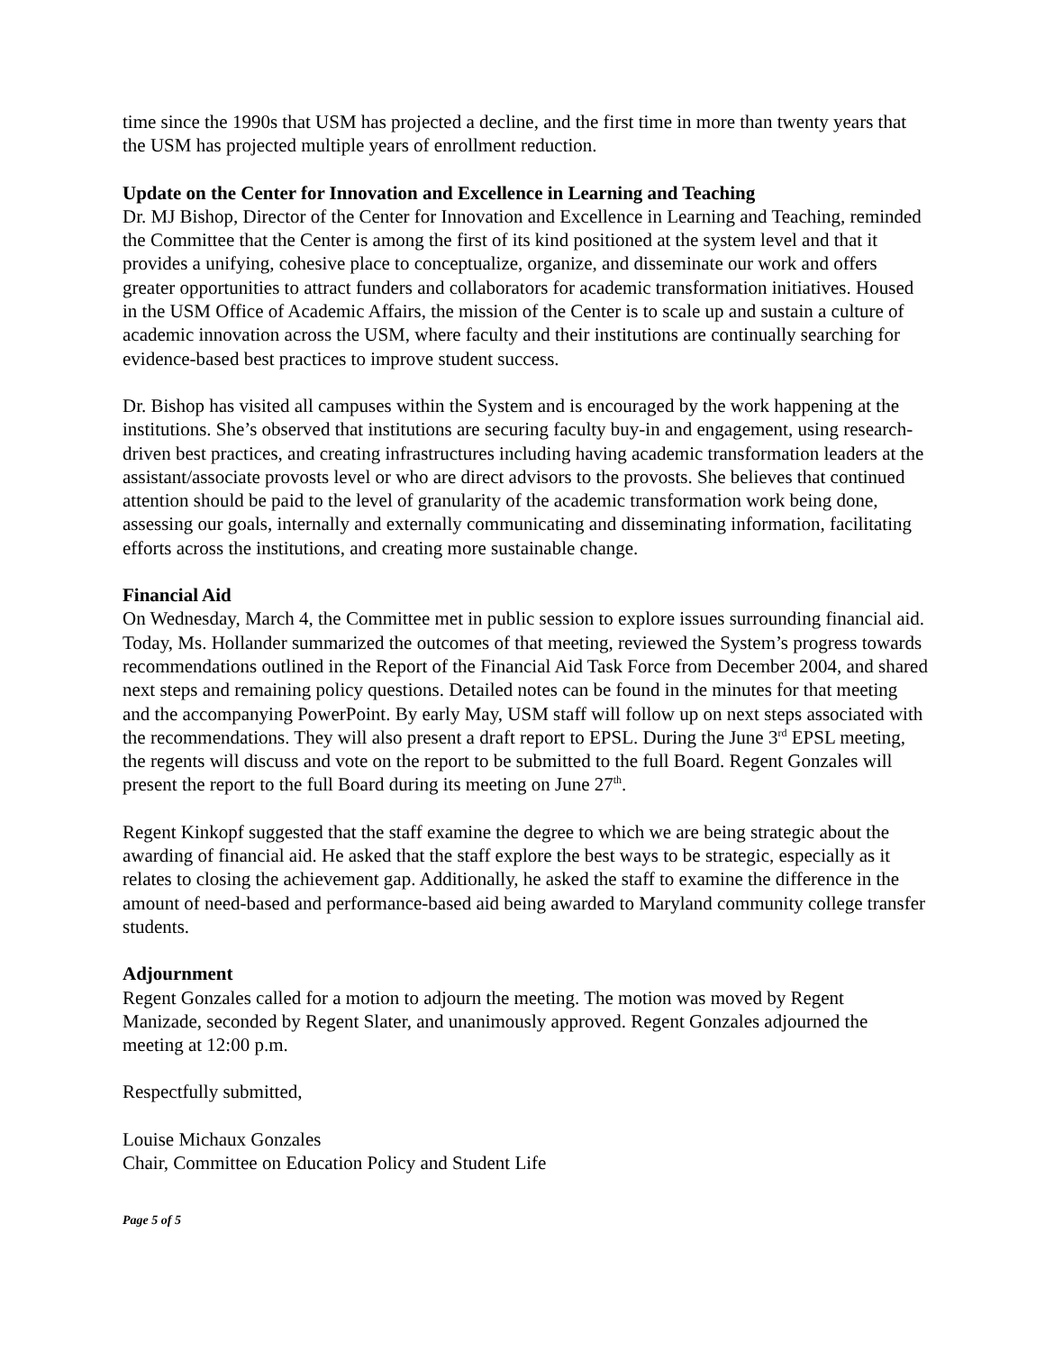time since the 1990s that USM has projected a decline, and the first time in more than twenty years that the USM has projected multiple years of enrollment reduction.
Update on the Center for Innovation and Excellence in Learning and Teaching
Dr. MJ Bishop, Director of the Center for Innovation and Excellence in Learning and Teaching, reminded the Committee that the Center is among the first of its kind positioned at the system level and that it provides a unifying, cohesive place to conceptualize, organize, and disseminate our work and offers greater opportunities to attract funders and collaborators for academic transformation initiatives. Housed in the USM Office of Academic Affairs, the mission of the Center is to scale up and sustain a culture of academic innovation across the USM, where faculty and their institutions are continually searching for evidence-based best practices to improve student success.
Dr. Bishop has visited all campuses within the System and is encouraged by the work happening at the institutions. She’s observed that institutions are securing faculty buy-in and engagement, using research-driven best practices, and creating infrastructures including having academic transformation leaders at the assistant/associate provosts level or who are direct advisors to the provosts. She believes that continued attention should be paid to the level of granularity of the academic transformation work being done, assessing our goals, internally and externally communicating and disseminating information, facilitating efforts across the institutions, and creating more sustainable change.
Financial Aid
On Wednesday, March 4, the Committee met in public session to explore issues surrounding financial aid. Today, Ms. Hollander summarized the outcomes of that meeting, reviewed the System’s progress towards recommendations outlined in the Report of the Financial Aid Task Force from December 2004, and shared next steps and remaining policy questions. Detailed notes can be found in the minutes for that meeting and the accompanying PowerPoint. By early May, USM staff will follow up on next steps associated with the recommendations. They will also present a draft report to EPSL. During the June 3<sup>rd</sup> EPSL meeting, the regents will discuss and vote on the report to be submitted to the full Board. Regent Gonzales will present the report to the full Board during its meeting on June 27<sup>th</sup>.
Regent Kinkopf suggested that the staff examine the degree to which we are being strategic about the awarding of financial aid. He asked that the staff explore the best ways to be strategic, especially as it relates to closing the achievement gap. Additionally, he asked the staff to examine the difference in the amount of need-based and performance-based aid being awarded to Maryland community college transfer students.
Adjournment
Regent Gonzales called for a motion to adjourn the meeting. The motion was moved by Regent Manizade, seconded by Regent Slater, and unanimously approved. Regent Gonzales adjourned the meeting at 12:00 p.m.
Respectfully submitted,
Louise Michaux Gonzales
Chair, Committee on Education Policy and Student Life
Page 5 of 5